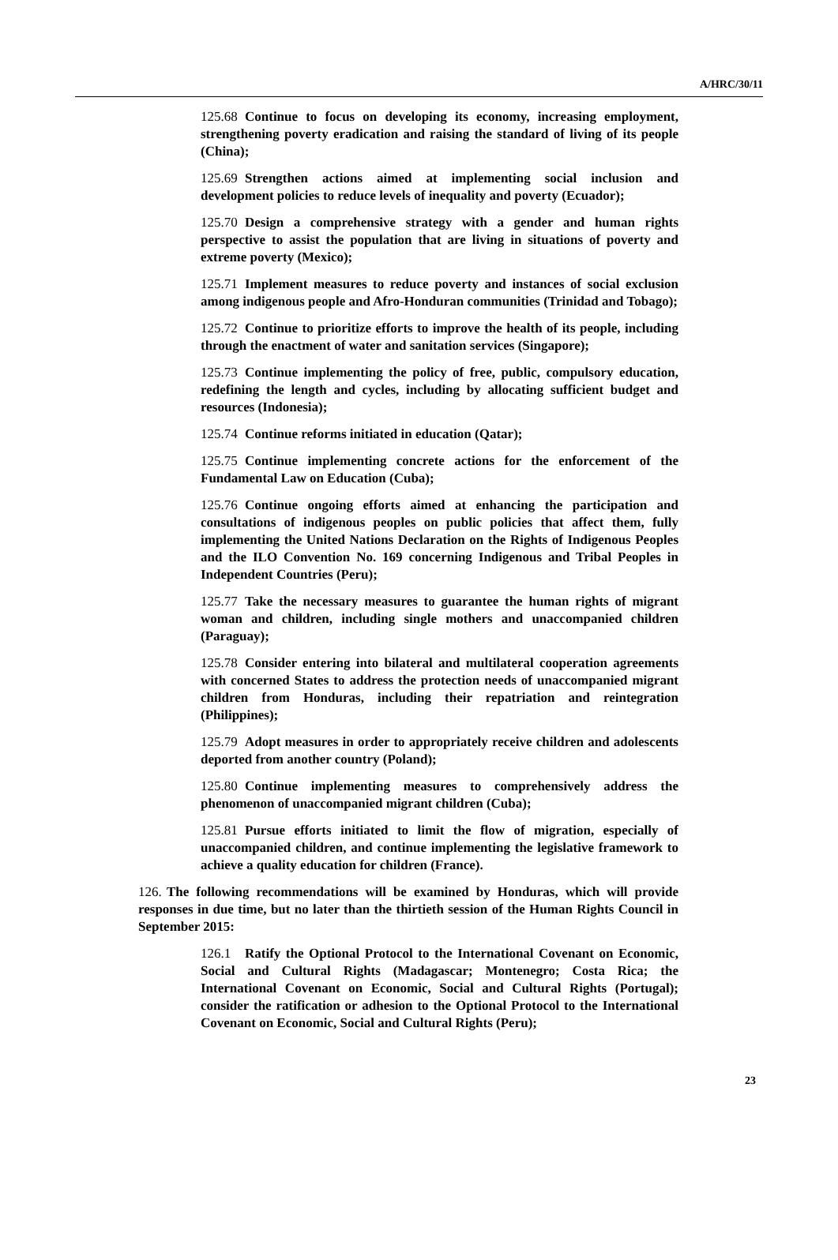A/HRC/30/11
125.68 Continue to focus on developing its economy, increasing employment, strengthening poverty eradication and raising the standard of living of its people (China);
125.69 Strengthen actions aimed at implementing social inclusion and development policies to reduce levels of inequality and poverty (Ecuador);
125.70 Design a comprehensive strategy with a gender and human rights perspective to assist the population that are living in situations of poverty and extreme poverty (Mexico);
125.71 Implement measures to reduce poverty and instances of social exclusion among indigenous people and Afro-Honduran communities (Trinidad and Tobago);
125.72 Continue to prioritize efforts to improve the health of its people, including through the enactment of water and sanitation services (Singapore);
125.73 Continue implementing the policy of free, public, compulsory education, redefining the length and cycles, including by allocating sufficient budget and resources (Indonesia);
125.74 Continue reforms initiated in education (Qatar);
125.75 Continue implementing concrete actions for the enforcement of the Fundamental Law on Education (Cuba);
125.76 Continue ongoing efforts aimed at enhancing the participation and consultations of indigenous peoples on public policies that affect them, fully implementing the United Nations Declaration on the Rights of Indigenous Peoples and the ILO Convention No. 169 concerning Indigenous and Tribal Peoples in Independent Countries (Peru);
125.77 Take the necessary measures to guarantee the human rights of migrant woman and children, including single mothers and unaccompanied children (Paraguay);
125.78 Consider entering into bilateral and multilateral cooperation agreements with concerned States to address the protection needs of unaccompanied migrant children from Honduras, including their repatriation and reintegration (Philippines);
125.79 Adopt measures in order to appropriately receive children and adolescents deported from another country (Poland);
125.80 Continue implementing measures to comprehensively address the phenomenon of unaccompanied migrant children (Cuba);
125.81 Pursue efforts initiated to limit the flow of migration, especially of unaccompanied children, and continue implementing the legislative framework to achieve a quality education for children (France).
126. The following recommendations will be examined by Honduras, which will provide responses in due time, but no later than the thirtieth session of the Human Rights Council in September 2015:
126.1 Ratify the Optional Protocol to the International Covenant on Economic, Social and Cultural Rights (Madagascar; Montenegro; Costa Rica; the International Covenant on Economic, Social and Cultural Rights (Portugal); consider the ratification or adhesion to the Optional Protocol to the International Covenant on Economic, Social and Cultural Rights (Peru);
23